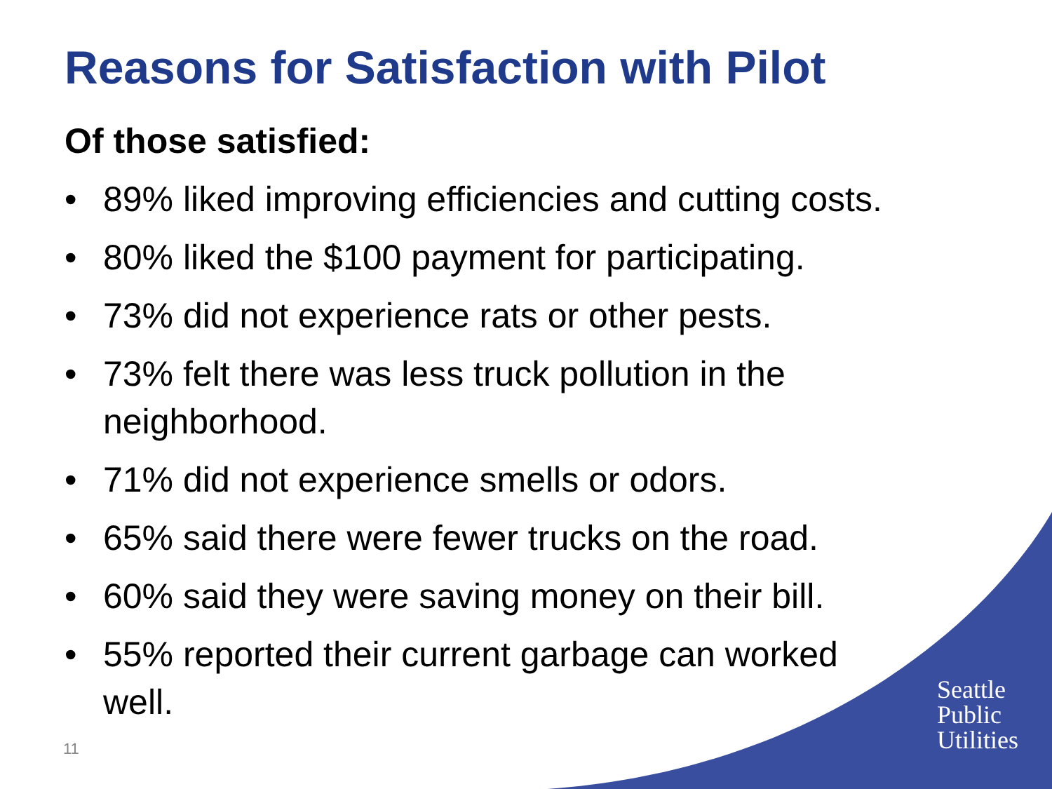Reasons for Satisfaction with Pilot
Of those satisfied:
• 89% liked improving efficiencies and cutting costs.
• 80% liked the $100 payment for participating.
• 73% did not experience rats or other pests.
• 73% felt there was less truck pollution in the neighborhood.
• 71% did not experience smells or odors.
• 65% said there were fewer trucks on the road.
• 60% said they were saving money on their bill.
• 55% reported their current garbage can worked well.
Seattle
Public
Utilities
11